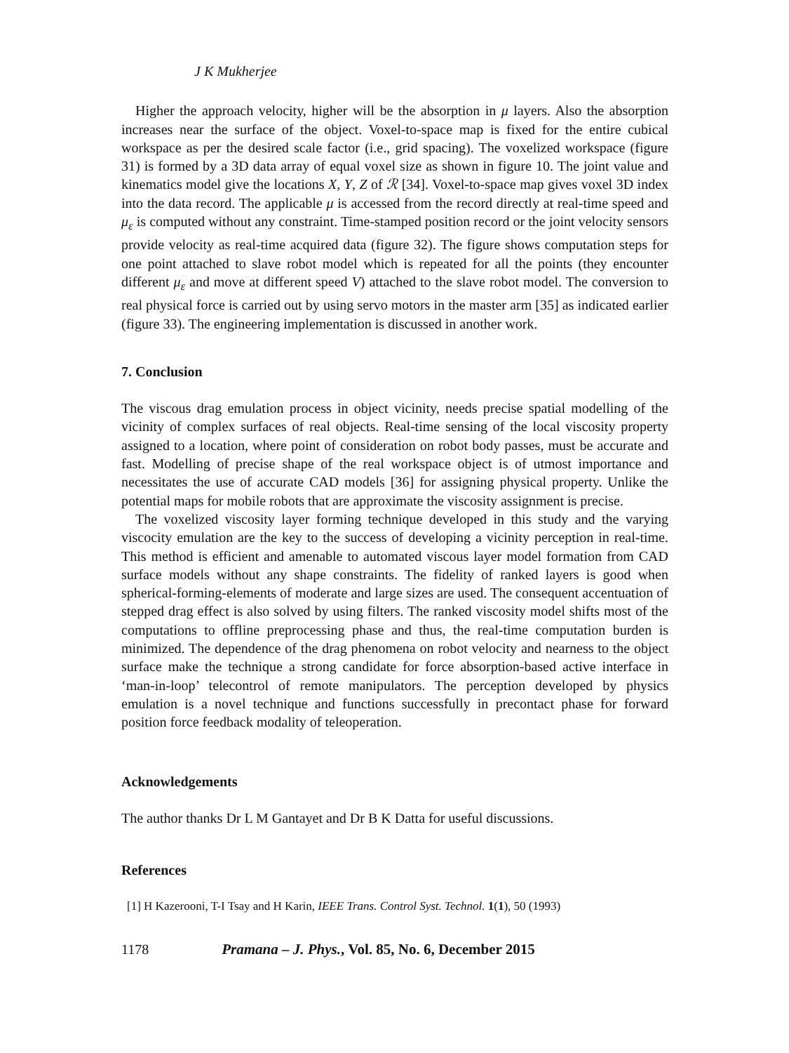J K Mukherjee
Higher the approach velocity, higher will be the absorption in μ layers. Also the absorption increases near the surface of the object. Voxel-to-space map is fixed for the entire cubical workspace as per the desired scale factor (i.e., grid spacing). The voxelized workspace (figure 31) is formed by a 3D data array of equal voxel size as shown in figure 10. The joint value and kinematics model give the locations X, Y, Z of ℛ [34]. Voxel-to-space map gives voxel 3D index into the data record. The applicable μ is accessed from the record directly at real-time speed and μ<sub>ε</sub> is computed without any constraint. Time-stamped position record or the joint velocity sensors provide velocity as real-time acquired data (figure 32). The figure shows computation steps for one point attached to slave robot model which is repeated for all the points (they encounter different μ<sub>ε</sub> and move at different speed V) attached to the slave robot model. The conversion to real physical force is carried out by using servo motors in the master arm [35] as indicated earlier (figure 33). The engineering implementation is discussed in another work.
7. Conclusion
The viscous drag emulation process in object vicinity, needs precise spatial modelling of the vicinity of complex surfaces of real objects. Real-time sensing of the local viscosity property assigned to a location, where point of consideration on robot body passes, must be accurate and fast. Modelling of precise shape of the real workspace object is of utmost importance and necessitates the use of accurate CAD models [36] for assigning physical property. Unlike the potential maps for mobile robots that are approximate the viscosity assignment is precise.
The voxelized viscosity layer forming technique developed in this study and the varying viscocity emulation are the key to the success of developing a vicinity perception in real-time. This method is efficient and amenable to automated viscous layer model formation from CAD surface models without any shape constraints. The fidelity of ranked layers is good when spherical-forming-elements of moderate and large sizes are used. The consequent accentuation of stepped drag effect is also solved by using filters. The ranked viscosity model shifts most of the computations to offline preprocessing phase and thus, the real-time computation burden is minimized. The dependence of the drag phenomena on robot velocity and nearness to the object surface make the technique a strong candidate for force absorption-based active interface in ‘man-in-loop’ telecontrol of remote manipulators. The perception developed by physics emulation is a novel technique and functions successfully in precontact phase for forward position force feedback modality of teleoperation.
Acknowledgements
The author thanks Dr L M Gantayet and Dr B K Datta for useful discussions.
References
[1] H Kazerooni, T-I Tsay and H Karin, IEEE Trans. Control Syst. Technol. 1(1), 50 (1993)
1178 Pramana – J. Phys., Vol. 85, No. 6, December 2015